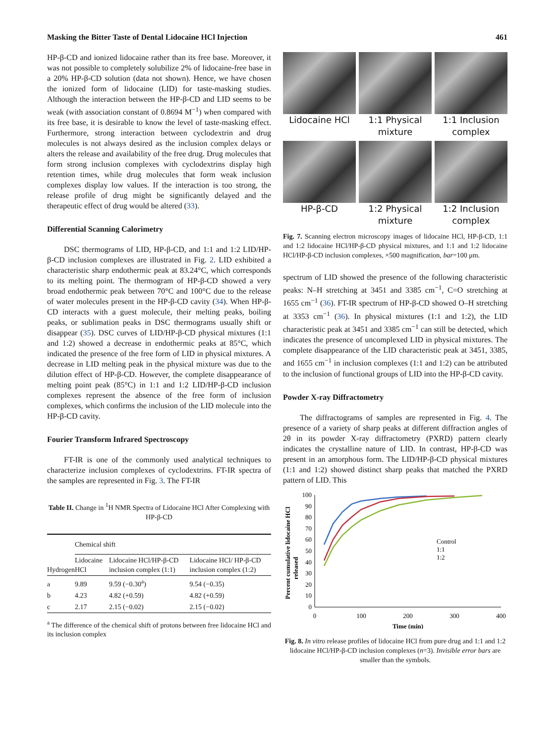Masking the Bitter Taste of Dental Lidocaine HCl Injection 461
HP-β-CD and ionized lidocaine rather than its free base. Moreover, it was not possible to completely solubilize 2% of lidocaine-free base in a 20% HP-β-CD solution (data not shown). Hence, we have chosen the ionized form of lidocaine (LID) for taste-masking studies. Although the interaction between the HP-β-CD and LID seems to be weak (with association constant of 0.8694 M<sup>−1</sup>) when compared with its free base, it is desirable to know the level of taste-masking effect. Furthermore, strong interaction between cyclodextrin and drug molecules is not always desired as the inclusion complex delays or alters the release and availability of the free drug. Drug molecules that form strong inclusion complexes with cyclodextrins display high retention times, while drug molecules that form weak inclusion complexes display low values. If the interaction is too strong, the release profile of drug might be significantly delayed and the therapeutic effect of drug would be altered (33).
Differential Scanning Calorimetry
DSC thermograms of LID, HP-β-CD, and 1:1 and 1:2 LID/HP-β-CD inclusion complexes are illustrated in Fig. 2. LID exhibited a characteristic sharp endothermic peak at 83.24°C, which corresponds to its melting point. The thermogram of HP-β-CD showed a very broad endothermic peak between 70°C and 100°C due to the release of water molecules present in the HP-β-CD cavity (34). When HP-β-CD interacts with a guest molecule, their melting peaks, boiling peaks, or sublimation peaks in DSC thermograms usually shift or disappear (35). DSC curves of LID/HP-β-CD physical mixtures (1:1 and 1:2) showed a decrease in endothermic peaks at 85°C, which indicated the presence of the free form of LID in physical mixtures. A decrease in LID melting peak in the physical mixture was due to the dilution effect of HP-β-CD. However, the complete disappearance of melting point peak (85°C) in 1:1 and 1:2 LID/HP-β-CD inclusion complexes represent the absence of the free form of inclusion complexes, which confirms the inclusion of the LID molecule into the HP-β-CD cavity.
Fourier Transform Infrared Spectroscopy
FT-IR is one of the commonly used analytical techniques to characterize inclusion complexes of cyclodextrins. FT-IR spectra of the samples are represented in Fig. 3. The FT-IR
Table II. Change in <sup>1</sup>H NMR Spectra of Lidocaine HCl After Complexing with HP-β-CD
| | Chemical shift | | |
| --- | --- | --- | --- |
| Hydrogen | Lidocaine HCl | Lidocaine HCl/HP-β-CD inclusion complex (1:1) | Lidocaine HCl/ HP-β-CD inclusion complex (1:2) |
| a | 9.89 | 9.59 (−0.30<sup>a</sup>) | 9.54 (−0.35) |
| b | 4.23 | 4.82 (+0.59) | 4.82 (+0.59) |
| c | 2.17 | 2.15 (−0.02) | 2.15 (−0.02) |
<sup>a</sup> The difference of the chemical shift of protons between free lidocaine HCl and its inclusion complex
Lidocaine HCl
1:1 Physical mixture
1:1 Inclusion complex
HP-β-CD
1:2 Physical mixture
1:2 Inclusion complex
Fig. 7. Scanning electron microscopy images of lidocaine HCl, HP-β-CD, 1:1 and 1:2 lidocaine HCl/HP-β-CD physical mixtures, and 1:1 and 1:2 lidocaine HCl/HP-β-CD inclusion complexes, ×500 magnification, bar=100 μm.
spectrum of LID showed the presence of the following characteristic peaks: N–H stretching at 3451 and 3385 cm<sup>−1</sup>, C=O stretching at 1655 cm<sup>−1</sup> (36). FT-IR spectrum of HP-β-CD showed O–H stretching at 3353 cm<sup>−1</sup> (36). In physical mixtures (1:1 and 1:2), the LID characteristic peak at 3451 and 3385 cm<sup>−1</sup> can still be detected, which indicates the presence of uncomplexed LID in physical mixtures. The complete disappearance of the LID characteristic peak at 3451, 3385, and 1655 cm<sup>−1</sup> in inclusion complexes (1:1 and 1:2) can be attributed to the inclusion of functional groups of LID into the HP-β-CD cavity.
Powder X-ray Diffractometry
The diffractograms of samples are represented in Fig. 4. The presence of a variety of sharp peaks at different diffraction angles of 2θ in its powder X-ray diffractometry (PXRD) pattern clearly indicates the crystalline nature of LID. In contrast, HP-β-CD was present in an amorphous form. The LID/HP-β-CD physical mixtures (1:1 and 1:2) showed distinct sharp peaks that matched the PXRD pattern of LID. This
Percent cumulative lidocaine HCl
released
0
10
20
30
40
50
60
70
80
90
100
0
100
200
300
400
Time (min)
Control
1:1
1:2
Fig. 8. In vitro release profiles of lidocaine HCl from pure drug and 1:1 and 1:2 lidocaine HCl/HP-β-CD inclusion complexes (n=3). Invisible error bars are smaller than the symbols.